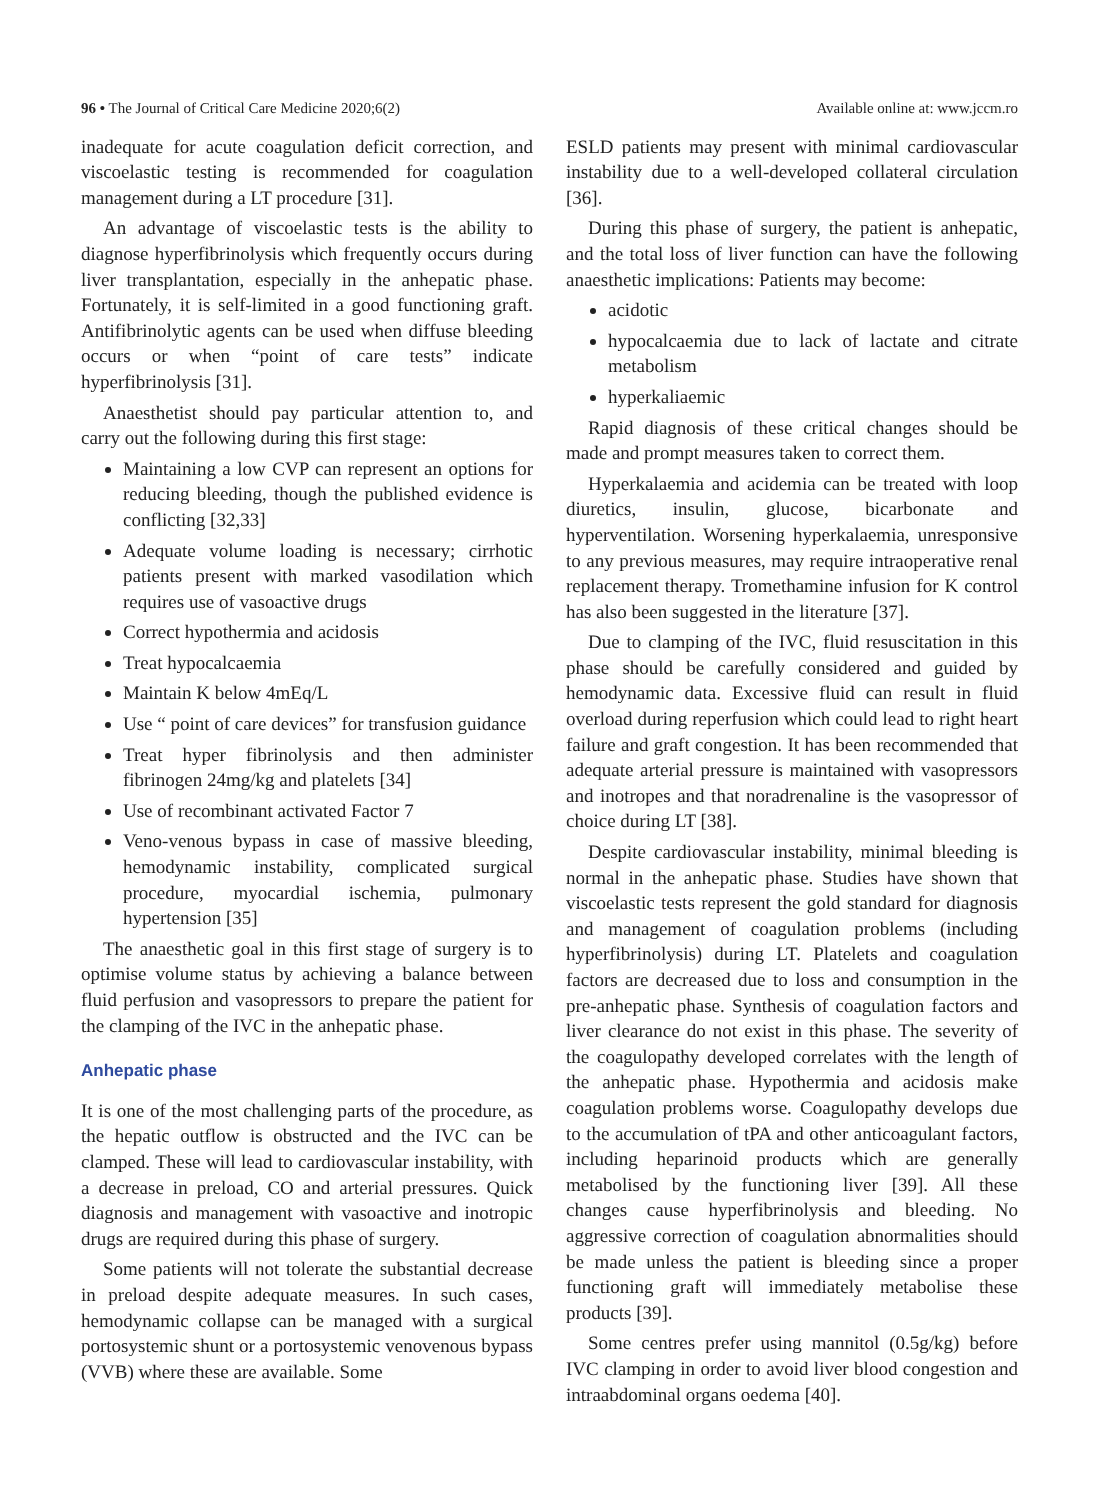96 • The Journal of Critical Care Medicine 2020;6(2) Available online at: www.jccm.ro
inadequate for acute coagulation deficit correction, and viscoelastic testing is recommended for coagulation management during a LT procedure [31].
An advantage of viscoelastic tests is the ability to diagnose hyperfibrinolysis which frequently occurs during liver transplantation, especially in the anhepatic phase. Fortunately, it is self-limited in a good functioning graft. Antifibrinolytic agents can be used when diffuse bleeding occurs or when “point of care tests” indicate hyperfibrinolysis [31].
Anaesthetist should pay particular attention to, and carry out the following during this first stage:
Maintaining a low CVP can represent an options for reducing bleeding, though the published evidence is conflicting [32,33]
Adequate volume loading is necessary; cirrhotic patients present with marked vasodilation which requires use of vasoactive drugs
Correct hypothermia and acidosis
Treat hypocalcaemia
Maintain K below 4mEq/L
Use “ point of care devices” for transfusion guidance
Treat hyper fibrinolysis and then administer fibrinogen 24mg/kg and platelets [34]
Use of recombinant activated Factor 7
Veno-venous bypass in case of massive bleeding, hemodynamic instability, complicated surgical procedure, myocardial ischemia, pulmonary hypertension [35]
The anaesthetic goal in this first stage of surgery is to optimise volume status by achieving a balance between fluid perfusion and vasopressors to prepare the patient for the clamping of the IVC in the anhepatic phase.
Anhepatic phase
It is one of the most challenging parts of the procedure, as the hepatic outflow is obstructed and the IVC can be clamped. These will lead to cardiovascular instability, with a decrease in preload, CO and arterial pressures. Quick diagnosis and management with vasoactive and inotropic drugs are required during this phase of surgery.
Some patients will not tolerate the substantial decrease in preload despite adequate measures. In such cases, hemodynamic collapse can be managed with a surgical portosystemic shunt or a portosystemic venovenous bypass (VVB) where these are available. Some
ESLD patients may present with minimal cardiovascular instability due to a well-developed collateral circulation [36].
During this phase of surgery, the patient is anhepatic, and the total loss of liver function can have the following anaesthetic implications: Patients may become:
acidotic
hypocalcaemia due to lack of lactate and citrate metabolism
hyperkaliaemic
Rapid diagnosis of these critical changes should be made and prompt measures taken to correct them.
Hyperkalaemia and acidemia can be treated with loop diuretics, insulin, glucose, bicarbonate and hyperventilation. Worsening hyperkalaemia, unresponsive to any previous measures, may require intraoperative renal replacement therapy. Tromethamine infusion for K control has also been suggested in the literature [37].
Due to clamping of the IVC, fluid resuscitation in this phase should be carefully considered and guided by hemodynamic data. Excessive fluid can result in fluid overload during reperfusion which could lead to right heart failure and graft congestion. It has been recommended that adequate arterial pressure is maintained with vasopressors and inotropes and that noradrenaline is the vasopressor of choice during LT [38].
Despite cardiovascular instability, minimal bleeding is normal in the anhepatic phase. Studies have shown that viscoelastic tests represent the gold standard for diagnosis and management of coagulation problems (including hyperfibrinolysis) during LT. Platelets and coagulation factors are decreased due to loss and consumption in the pre-anhepatic phase. Synthesis of coagulation factors and liver clearance do not exist in this phase. The severity of the coagulopathy developed correlates with the length of the anhepatic phase. Hypothermia and acidosis make coagulation problems worse. Coagulopathy develops due to the accumulation of tPA and other anticoagulant factors, including heparinoid products which are generally metabolised by the functioning liver [39]. All these changes cause hyperfibrinolysis and bleeding. No aggressive correction of coagulation abnormalities should be made unless the patient is bleeding since a proper functioning graft will immediately metabolise these products [39].
Some centres prefer using mannitol (0.5g/kg) before IVC clamping in order to avoid liver blood congestion and intraabdominal organs oedema [40].